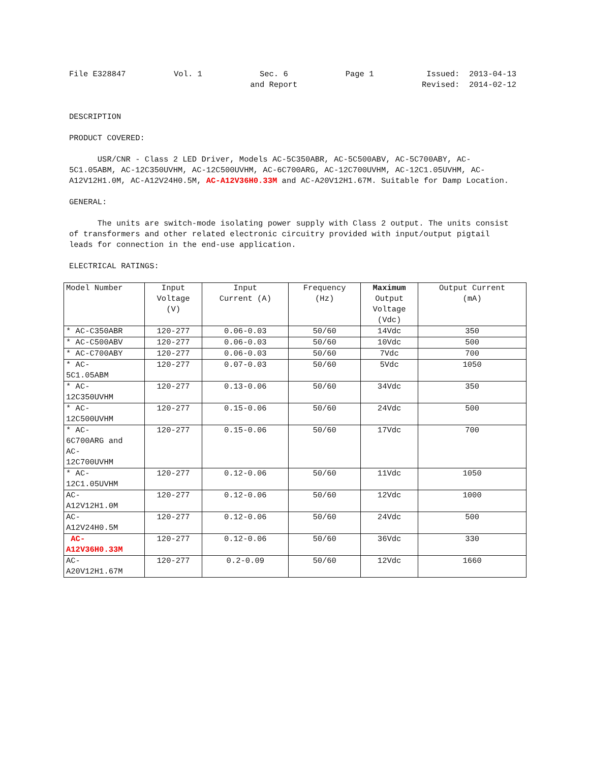File E328847 Vol. 1 Sec. 6
and Report
Page 1 Issued: 2013-04-13
Revised: 2014-02-12
DESCRIPTION
PRODUCT COVERED:
USR/CNR - Class 2 LED Driver, Models AC-5C350ABR, AC-5C500ABV, AC-5C700ABY, AC-5C1.05ABM, AC-12C350UVHM, AC-12C500UVHM, AC-6C700ARG, AC-12C700UVHM, AC-12C1.05UVHM, AC-A12V12H1.0M, AC-A12V24H0.5M, AC-A12V36H0.33M and AC-A20V12H1.67M. Suitable for Damp Location.
GENERAL:
The units are switch-mode isolating power supply with Class 2 output. The units consist of transformers and other related electronic circuitry provided with input/output pigtail leads for connection in the end-use application.
ELECTRICAL RATINGS:
| Model Number | Input Voltage (V) | Input Current (A) | Frequency (Hz) | Maximum Output Voltage (Vdc) | Output Current (mA) |
| --- | --- | --- | --- | --- | --- |
| * AC-C350ABR | 120-277 | 0.06-0.03 | 50/60 | 14Vdc | 350 |
| * AC-C500ABV | 120-277 | 0.06-0.03 | 50/60 | 10Vdc | 500 |
| * AC-C700ABY | 120-277 | 0.06-0.03 | 50/60 | 7Vdc | 700 |
| * AC- 5C1.05ABM | 120-277 | 0.07-0.03 | 50/60 | 5Vdc | 1050 |
| * AC- 12C350UVHM | 120-277 | 0.13-0.06 | 50/60 | 34Vdc | 350 |
| * AC- 12C500UVHM | 120-277 | 0.15-0.06 | 50/60 | 24Vdc | 500 |
| * AC- 6C700ARG and AC- 12C700UVHM | 120-277 | 0.15-0.06 | 50/60 | 17Vdc | 700 |
| * AC- 12C1.05UVHM | 120-277 | 0.12-0.06 | 50/60 | 11Vdc | 1050 |
| AC- A12V12H1.0M | 120-277 | 0.12-0.06 | 50/60 | 12Vdc | 1000 |
| AC- A12V24H0.5M | 120-277 | 0.12-0.06 | 50/60 | 24Vdc | 500 |
| AC- A12V36H0.33M | 120-277 | 0.12-0.06 | 50/60 | 36Vdc | 330 |
| AC- A20V12H1.67M | 120-277 | 0.2-0.09 | 50/60 | 12Vdc | 1660 |